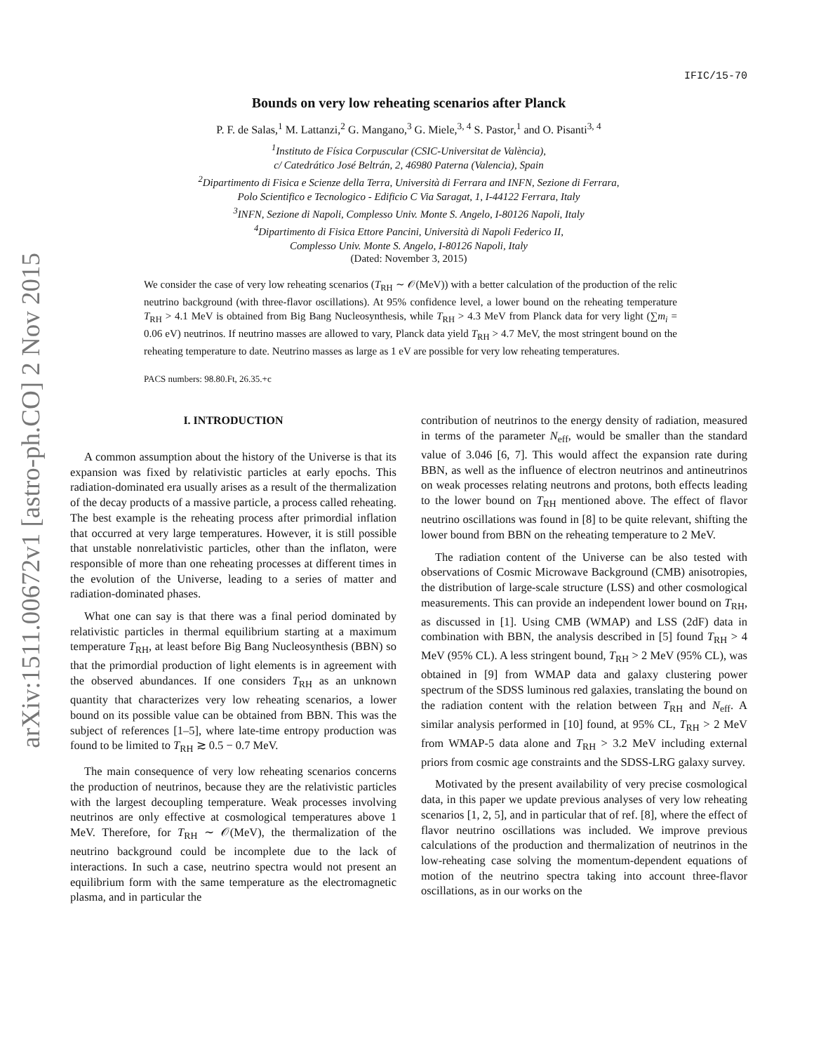arXiv:1511.00672v1 [astro-ph.CO] 2 Nov 2015
IFIC/15-70
Bounds on very low reheating scenarios after Planck
P. F. de Salas,<sup>1</sup> M. Lattanzi,<sup>2</sup> G. Mangano,<sup>3</sup> G. Miele,<sup>3, 4</sup> S. Pastor,<sup>1</sup> and O. Pisanti<sup>3, 4</sup>
<sup>1</sup> Instituto de Física Corpuscular (CSIC-Universitat de València),
c/ Catedrático José Beltrán, 2, 46980 Paterna (Valencia), Spain
<sup>2</sup> Dipartimento di Fisica e Scienze della Terra, Università di Ferrara and INFN, Sezione di Ferrara,
Polo Scientifico e Tecnologico - Edificio C Via Saragat, 1, I-44122 Ferrara, Italy
<sup>3</sup> INFN, Sezione di Napoli, Complesso Univ. Monte S. Angelo, I-80126 Napoli, Italy
<sup>4</sup> Dipartimento di Fisica Ettore Pancini, Università di Napoli Federico II,
Complesso Univ. Monte S. Angelo, I-80126 Napoli, Italy
(Dated: November 3, 2015)
We consider the case of very low reheating scenarios (T<sub>RH</sub> ∼ 𝒪(MeV)) with a better calculation of the production of the relic neutrino background (with three-flavor oscillations). At 95% confidence level, a lower bound on the reheating temperature T<sub>RH</sub> > 4.1 MeV is obtained from Big Bang Nucleosynthesis, while T<sub>RH</sub> > 4.3 MeV from Planck data for very light (∑m<sub>i</sub> = 0.06 eV) neutrinos. If neutrino masses are allowed to vary, Planck data yield T<sub>RH</sub> > 4.7 MeV, the most stringent bound on the reheating temperature to date. Neutrino masses as large as 1 eV are possible for very low reheating temperatures.
PACS numbers: 98.80.Ft, 26.35.+c
I. INTRODUCTION
A common assumption about the history of the Universe is that its expansion was fixed by relativistic particles at early epochs. This radiation-dominated era usually arises as a result of the thermalization of the decay products of a massive particle, a process called reheating. The best example is the reheating process after primordial inflation that occurred at very large temperatures. However, it is still possible that unstable nonrelativistic particles, other than the inflaton, were responsible of more than one reheating processes at different times in the evolution of the Universe, leading to a series of matter and radiation-dominated phases.
What one can say is that there was a final period dominated by relativistic particles in thermal equilibrium starting at a maximum temperature T<sub>RH</sub>, at least before Big Bang Nucleosynthesis (BBN) so that the primordial production of light elements is in agreement with the observed abundances. If one considers T<sub>RH</sub> as an unknown quantity that characterizes very low reheating scenarios, a lower bound on its possible value can be obtained from BBN. This was the subject of references [1–5], where late-time entropy production was found to be limited to T<sub>RH</sub> ≳ 0.5 − 0.7 MeV.
The main consequence of very low reheating scenarios concerns the production of neutrinos, because they are the relativistic particles with the largest decoupling temperature. Weak processes involving neutrinos are only effective at cosmological temperatures above 1 MeV. Therefore, for T<sub>RH</sub> ∼ 𝒪(MeV), the thermalization of the neutrino background could be incomplete due to the lack of interactions. In such a case, neutrino spectra would not present an equilibrium form with the same temperature as the electromagnetic plasma, and in particular the
contribution of neutrinos to the energy density of radiation, measured in terms of the parameter N<sub>eff</sub>, would be smaller than the standard value of 3.046 [6, 7]. This would affect the expansion rate during BBN, as well as the influence of electron neutrinos and antineutrinos on weak processes relating neutrons and protons, both effects leading to the lower bound on T<sub>RH</sub> mentioned above. The effect of flavor neutrino oscillations was found in [8] to be quite relevant, shifting the lower bound from BBN on the reheating temperature to 2 MeV.
The radiation content of the Universe can be also tested with observations of Cosmic Microwave Background (CMB) anisotropies, the distribution of large-scale structure (LSS) and other cosmological measurements. This can provide an independent lower bound on T<sub>RH</sub>, as discussed in [1]. Using CMB (WMAP) and LSS (2dF) data in combination with BBN, the analysis described in [5] found T<sub>RH</sub> > 4 MeV (95% CL). A less stringent bound, T<sub>RH</sub> > 2 MeV (95% CL), was obtained in [9] from WMAP data and galaxy clustering power spectrum of the SDSS luminous red galaxies, translating the bound on the radiation content with the relation between T<sub>RH</sub> and N<sub>eff</sub>. A similar analysis performed in [10] found, at 95% CL, T<sub>RH</sub> > 2 MeV from WMAP-5 data alone and T<sub>RH</sub> > 3.2 MeV including external priors from cosmic age constraints and the SDSS-LRG galaxy survey.
Motivated by the present availability of very precise cosmological data, in this paper we update previous analyses of very low reheating scenarios [1, 2, 5], and in particular that of ref. [8], where the effect of flavor neutrino oscillations was included. We improve previous calculations of the production and thermalization of neutrinos in the low-reheating case solving the momentum-dependent equations of motion of the neutrino spectra taking into account three-flavor oscillations, as in our works on the